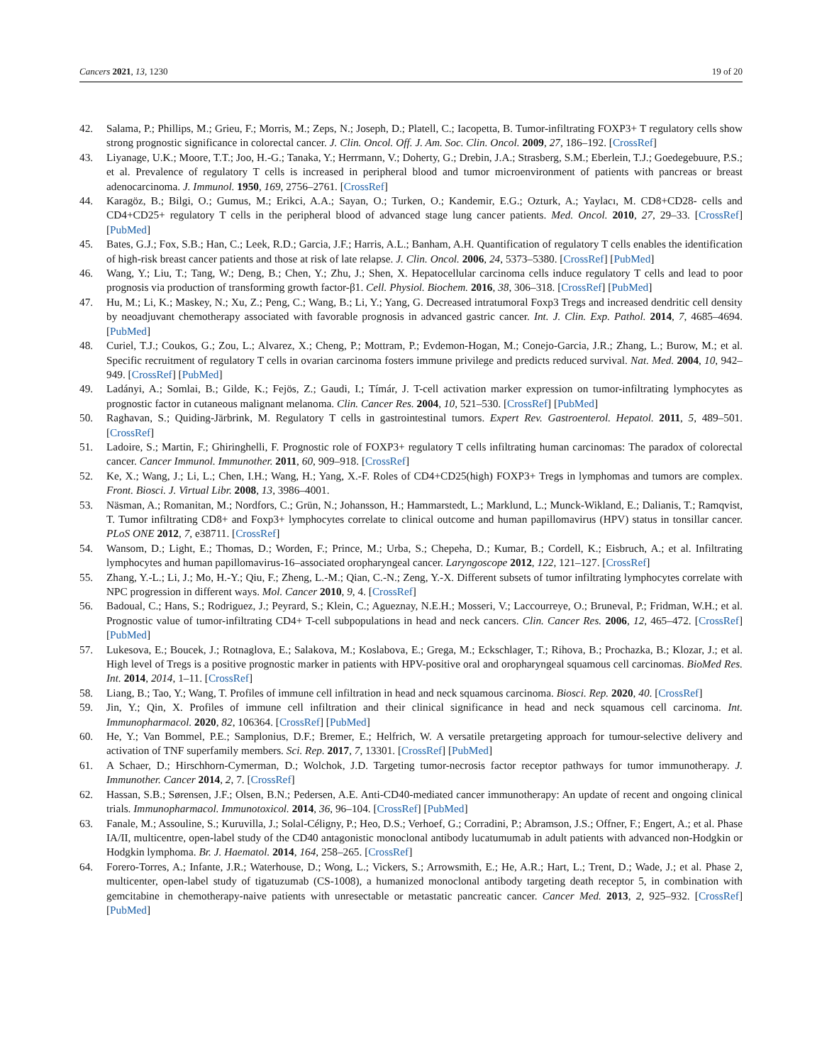Cancers 2021, 13, 1230 19 of 20
42. Salama, P.; Phillips, M.; Grieu, F.; Morris, M.; Zeps, N.; Joseph, D.; Platell, C.; Iacopetta, B. Tumor-infiltrating FOXP3+ T regulatory cells show strong prognostic significance in colorectal cancer. J. Clin. Oncol. Off. J. Am. Soc. Clin. Oncol. 2009, 27, 186–192. [CrossRef]
43. Liyanage, U.K.; Moore, T.T.; Joo, H.-G.; Tanaka, Y.; Herrmann, V.; Doherty, G.; Drebin, J.A.; Strasberg, S.M.; Eberlein, T.J.; Goedegebuure, P.S.; et al. Prevalence of regulatory T cells is increased in peripheral blood and tumor microenvironment of patients with pancreas or breast adenocarcinoma. J. Immunol. 1950, 169, 2756–2761. [CrossRef]
44. Karagöz, B.; Bilgi, O.; Gumus, M.; Erikci, A.A.; Sayan, O.; Turken, O.; Kandemir, E.G.; Ozturk, A.; Yaylacı, M. CD8+CD28- cells and CD4+CD25+ regulatory T cells in the peripheral blood of advanced stage lung cancer patients. Med. Oncol. 2010, 27, 29–33. [CrossRef] [PubMed]
45. Bates, G.J.; Fox, S.B.; Han, C.; Leek, R.D.; Garcia, J.F.; Harris, A.L.; Banham, A.H. Quantification of regulatory T cells enables the identification of high-risk breast cancer patients and those at risk of late relapse. J. Clin. Oncol. 2006, 24, 5373–5380. [CrossRef] [PubMed]
46. Wang, Y.; Liu, T.; Tang, W.; Deng, B.; Chen, Y.; Zhu, J.; Shen, X. Hepatocellular carcinoma cells induce regulatory T cells and lead to poor prognosis via production of transforming growth factor-β1. Cell. Physiol. Biochem. 2016, 38, 306–318. [CrossRef] [PubMed]
47. Hu, M.; Li, K.; Maskey, N.; Xu, Z.; Peng, C.; Wang, B.; Li, Y.; Yang, G. Decreased intratumoral Foxp3 Tregs and increased dendritic cell density by neoadjuvant chemotherapy associated with favorable prognosis in advanced gastric cancer. Int. J. Clin. Exp. Pathol. 2014, 7, 4685–4694. [PubMed]
48. Curiel, T.J.; Coukos, G.; Zou, L.; Alvarez, X.; Cheng, P.; Mottram, P.; Evdemon-Hogan, M.; Conejo-Garcia, J.R.; Zhang, L.; Burow, M.; et al. Specific recruitment of regulatory T cells in ovarian carcinoma fosters immune privilege and predicts reduced survival. Nat. Med. 2004, 10, 942–949. [CrossRef] [PubMed]
49. Ladányi, A.; Somlai, B.; Gilde, K.; Fejös, Z.; Gaudi, I.; Tímár, J. T-cell activation marker expression on tumor-infiltrating lymphocytes as prognostic factor in cutaneous malignant melanoma. Clin. Cancer Res. 2004, 10, 521–530. [CrossRef] [PubMed]
50. Raghavan, S.; Quiding-Järbrink, M. Regulatory T cells in gastrointestinal tumors. Expert Rev. Gastroenterol. Hepatol. 2011, 5, 489–501. [CrossRef]
51. Ladoire, S.; Martin, F.; Ghiringhelli, F. Prognostic role of FOXP3+ regulatory T cells infiltrating human carcinomas: The paradox of colorectal cancer. Cancer Immunol. Immunother. 2011, 60, 909–918. [CrossRef]
52. Ke, X.; Wang, J.; Li, L.; Chen, I.H.; Wang, H.; Yang, X.-F. Roles of CD4+CD25(high) FOXP3+ Tregs in lymphomas and tumors are complex. Front. Biosci. J. Virtual Libr. 2008, 13, 3986–4001.
53. Näsman, A.; Romanitan, M.; Nordfors, C.; Grün, N.; Johansson, H.; Hammarstedt, L.; Marklund, L.; Munck-Wikland, E.; Dalianis, T.; Ramqvist, T. Tumor infiltrating CD8+ and Foxp3+ lymphocytes correlate to clinical outcome and human papillomavirus (HPV) status in tonsillar cancer. PLoS ONE 2012, 7, e38711. [CrossRef]
54. Wansom, D.; Light, E.; Thomas, D.; Worden, F.; Prince, M.; Urba, S.; Chepeha, D.; Kumar, B.; Cordell, K.; Eisbruch, A.; et al. Infiltrating lymphocytes and human papillomavirus-16–associated oropharyngeal cancer. Laryngoscope 2012, 122, 121–127. [CrossRef]
55. Zhang, Y.-L.; Li, J.; Mo, H.-Y.; Qiu, F.; Zheng, L.-M.; Qian, C.-N.; Zeng, Y.-X. Different subsets of tumor infiltrating lymphocytes correlate with NPC progression in different ways. Mol. Cancer 2010, 9, 4. [CrossRef]
56. Badoual, C.; Hans, S.; Rodriguez, J.; Peyrard, S.; Klein, C.; Agueznay, N.E.H.; Mosseri, V.; Laccourreye, O.; Bruneval, P.; Fridman, W.H.; et al. Prognostic value of tumor-infiltrating CD4+ T-cell subpopulations in head and neck cancers. Clin. Cancer Res. 2006, 12, 465–472. [CrossRef] [PubMed]
57. Lukesova, E.; Boucek, J.; Rotnaglova, E.; Salakova, M.; Koslabova, E.; Grega, M.; Eckschlager, T.; Rihova, B.; Prochazka, B.; Klozar, J.; et al. High level of Tregs is a positive prognostic marker in patients with HPV-positive oral and oropharyngeal squamous cell carcinomas. BioMed Res. Int. 2014, 2014, 1–11. [CrossRef]
58. Liang, B.; Tao, Y.; Wang, T. Profiles of immune cell infiltration in head and neck squamous carcinoma. Biosci. Rep. 2020, 40. [CrossRef]
59. Jin, Y.; Qin, X. Profiles of immune cell infiltration and their clinical significance in head and neck squamous cell carcinoma. Int. Immunopharmacol. 2020, 82, 106364. [CrossRef] [PubMed]
60. He, Y.; Van Bommel, P.E.; Samplonius, D.F.; Bremer, E.; Helfrich, W. A versatile pretargeting approach for tumour-selective delivery and activation of TNF superfamily members. Sci. Rep. 2017, 7, 13301. [CrossRef] [PubMed]
61. A Schaer, D.; Hirschhorn-Cymerman, D.; Wolchok, J.D. Targeting tumor-necrosis factor receptor pathways for tumor immunotherapy. J. Immunother. Cancer 2014, 2, 7. [CrossRef]
62. Hassan, S.B.; Sørensen, J.F.; Olsen, B.N.; Pedersen, A.E. Anti-CD40-mediated cancer immunotherapy: An update of recent and ongoing clinical trials. Immunopharmacol. Immunotoxicol. 2014, 36, 96–104. [CrossRef] [PubMed]
63. Fanale, M.; Assouline, S.; Kuruvilla, J.; Solal-Céligny, P.; Heo, D.S.; Verhoef, G.; Corradini, P.; Abramson, J.S.; Offner, F.; Engert, A.; et al. Phase IA/II, multicentre, open-label study of the CD40 antagonistic monoclonal antibody lucatumumab in adult patients with advanced non-Hodgkin or Hodgkin lymphoma. Br. J. Haematol. 2014, 164, 258–265. [CrossRef]
64. Forero-Torres, A.; Infante, J.R.; Waterhouse, D.; Wong, L.; Vickers, S.; Arrowsmith, E.; He, A.R.; Hart, L.; Trent, D.; Wade, J.; et al. Phase 2, multicenter, open-label study of tigatuzumab (CS-1008), a humanized monoclonal antibody targeting death receptor 5, in combination with gemcitabine in chemotherapy-naive patients with unresectable or metastatic pancreatic cancer. Cancer Med. 2013, 2, 925–932. [CrossRef] [PubMed]